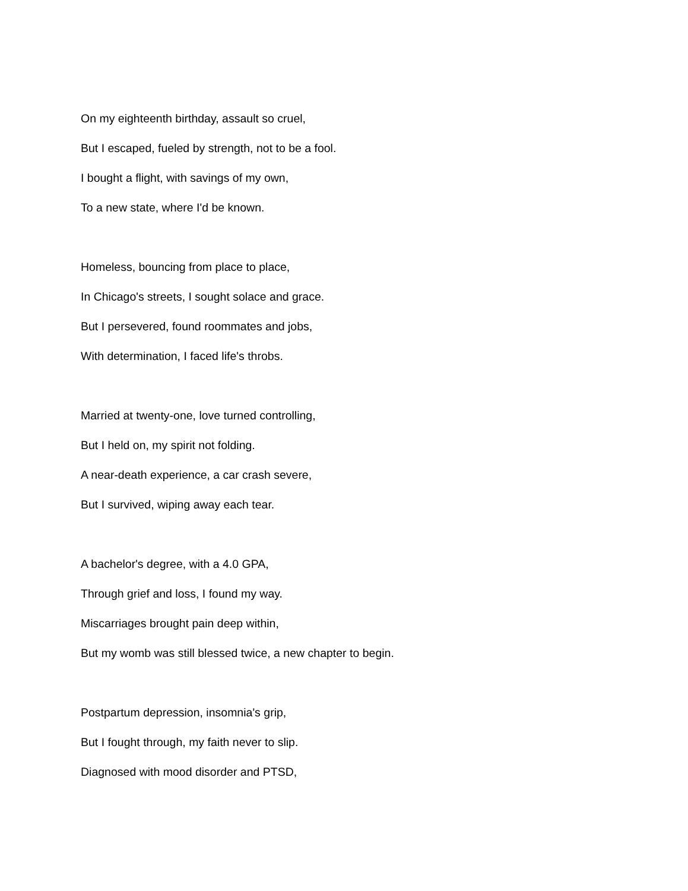On my eighteenth birthday, assault so cruel,
But I escaped, fueled by strength, not to be a fool.
I bought a flight, with savings of my own,
To a new state, where I'd be known.
Homeless, bouncing from place to place,
In Chicago's streets, I sought solace and grace.
But I persevered, found roommates and jobs,
With determination, I faced life's throbs.
Married at twenty-one, love turned controlling,
But I held on, my spirit not folding.
A near-death experience, a car crash severe,
But I survived, wiping away each tear.
A bachelor's degree, with a 4.0 GPA,
Through grief and loss, I found my way.
Miscarriages brought pain deep within,
But my womb was still blessed twice, a new chapter to begin.
Postpartum depression, insomnia's grip,
But I fought through, my faith never to slip.
Diagnosed with mood disorder and PTSD,